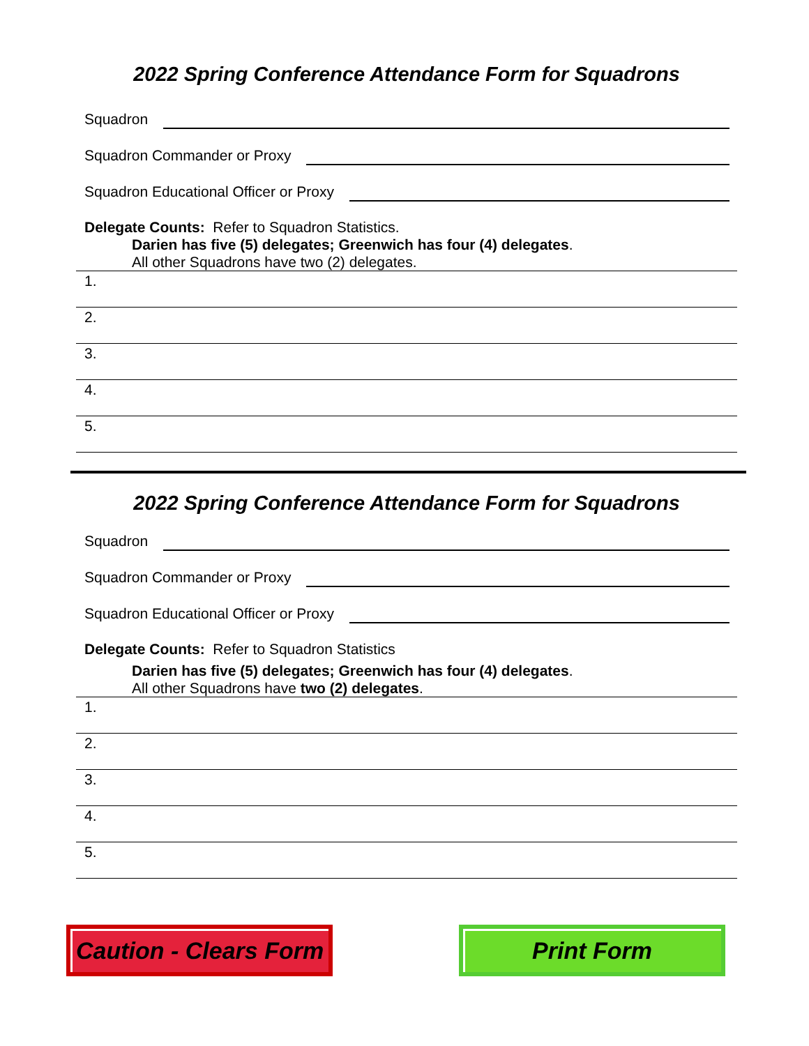2022 Spring Conference Attendance Form for Squadrons
Squadron
Squadron Commander or Proxy
Squadron Educational Officer or Proxy
Delegate Counts: Refer to Squadron Statistics.
Darien has five (5) delegates; Greenwich has four (4) delegates.
All other Squadrons have two (2) delegates.
1.
2.
3.
4.
5.
2022 Spring Conference Attendance Form for Squadrons
Squadron
Squadron Commander or Proxy
Squadron Educational Officer or Proxy
Delegate Counts: Refer to Squadron Statistics
Darien has five (5) delegates; Greenwich has four (4) delegates.
All other Squadrons have two (2) delegates.
1.
2.
3.
4.
5.
Caution - Clears Form
Print Form